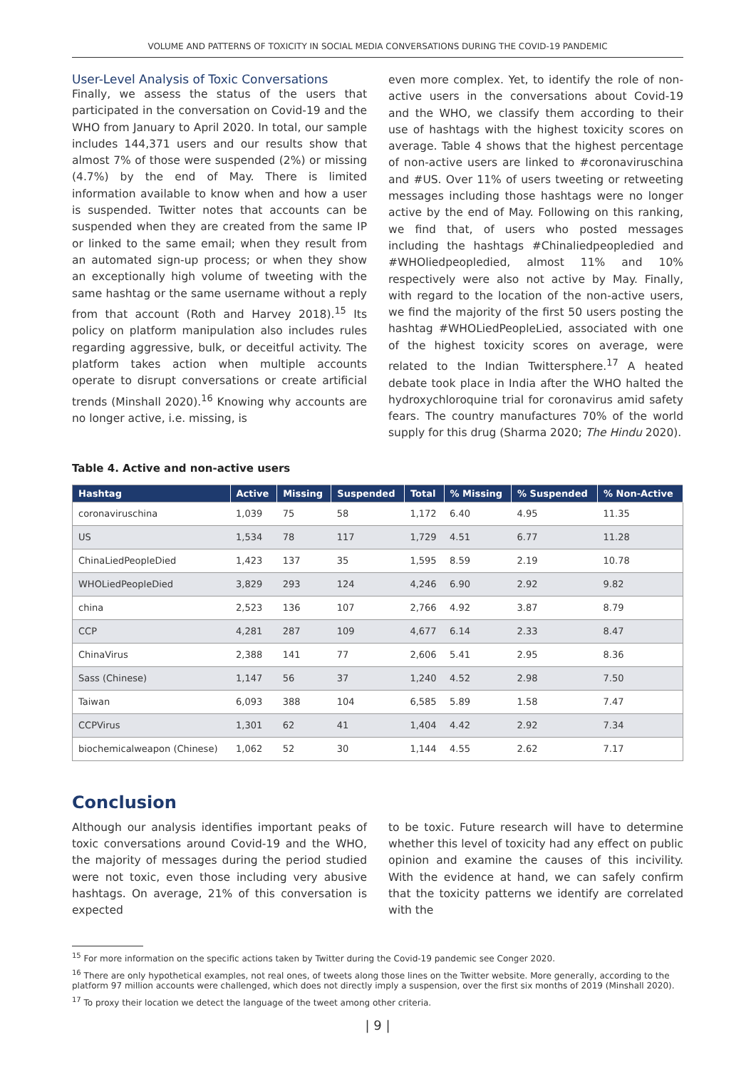VOLUME AND PATTERNS OF TOXICITY IN SOCIAL MEDIA CONVERSATIONS DURING THE COVID-19 PANDEMIC
User-Level Analysis of Toxic Conversations
Finally, we assess the status of the users that participated in the conversation on Covid-19 and the WHO from January to April 2020. In total, our sample includes 144,371 users and our results show that almost 7% of those were suspended (2%) or missing (4.7%) by the end of May. There is limited information available to know when and how a user is suspended. Twitter notes that accounts can be suspended when they are created from the same IP or linked to the same email; when they result from an automated sign-up process; or when they show an exceptionally high volume of tweeting with the same hashtag or the same username without a reply from that account (Roth and Harvey 2018).<sup>15</sup> Its policy on platform manipulation also includes rules regarding aggressive, bulk, or deceitful activity. The platform takes action when multiple accounts operate to disrupt conversations or create artificial trends (Minshall 2020).<sup>16</sup> Knowing why accounts are no longer active, i.e. missing, is
even more complex. Yet, to identify the role of non-active users in the conversations about Covid-19 and the WHO, we classify them according to their use of hashtags with the highest toxicity scores on average. Table 4 shows that the highest percentage of non-active users are linked to #coronaviruschina and #US. Over 11% of users tweeting or retweeting messages including those hashtags were no longer active by the end of May. Following on this ranking, we find that, of users who posted messages including the hashtags #Chinaliedpeopledied and #WHOliedpeopledied, almost 11% and 10% respectively were also not active by May. Finally, with regard to the location of the non-active users, we find the majority of the first 50 users posting the hashtag #WHOLiedPeopleLied, associated with one of the highest toxicity scores on average, were related to the Indian Twittersphere.<sup>17</sup> A heated debate took place in India after the WHO halted the hydroxychloroquine trial for coronavirus amid safety fears. The country manufactures 70% of the world supply for this drug (Sharma 2020; The Hindu 2020).
Table 4. Active and non-active users
| Hashtag | Active | Missing | Suspended | Total | % Missing | % Suspended | % Non-Active |
| --- | --- | --- | --- | --- | --- | --- | --- |
| coronaviruschina | 1,039 | 75 | 58 | 1,172 | 6.40 | 4.95 | 11.35 |
| US | 1,534 | 78 | 117 | 1,729 | 4.51 | 6.77 | 11.28 |
| ChinaLiedPeopleDied | 1,423 | 137 | 35 | 1,595 | 8.59 | 2.19 | 10.78 |
| WHOLiedPeopleDied | 3,829 | 293 | 124 | 4,246 | 6.90 | 2.92 | 9.82 |
| china | 2,523 | 136 | 107 | 2,766 | 4.92 | 3.87 | 8.79 |
| CCP | 4,281 | 287 | 109 | 4,677 | 6.14 | 2.33 | 8.47 |
| ChinaVirus | 2,388 | 141 | 77 | 2,606 | 5.41 | 2.95 | 8.36 |
| Sass (Chinese) | 1,147 | 56 | 37 | 1,240 | 4.52 | 2.98 | 7.50 |
| Taiwan | 6,093 | 388 | 104 | 6,585 | 5.89 | 1.58 | 7.47 |
| CCPVirus | 1,301 | 62 | 41 | 1,404 | 4.42 | 2.92 | 7.34 |
| biochemicalweapon (Chinese) | 1,062 | 52 | 30 | 1,144 | 4.55 | 2.62 | 7.17 |
Conclusion
Although our analysis identifies important peaks of toxic conversations around Covid-19 and the WHO, the majority of messages during the period studied were not toxic, even those including very abusive hashtags. On average, 21% of this conversation is expected
to be toxic. Future research will have to determine whether this level of toxicity had any effect on public opinion and examine the causes of this incivility. With the evidence at hand, we can safely confirm that the toxicity patterns we identify are correlated with the
<sup>15</sup> For more information on the specific actions taken by Twitter during the Covid-19 pandemic see Conger 2020.
<sup>16</sup> There are only hypothetical examples, not real ones, of tweets along those lines on the Twitter website. More generally, according to the platform 97 million accounts were challenged, which does not directly imply a suspension, over the first six months of 2019 (Minshall 2020).
<sup>17</sup> To proxy their location we detect the language of the tweet among other criteria.
| 9 |